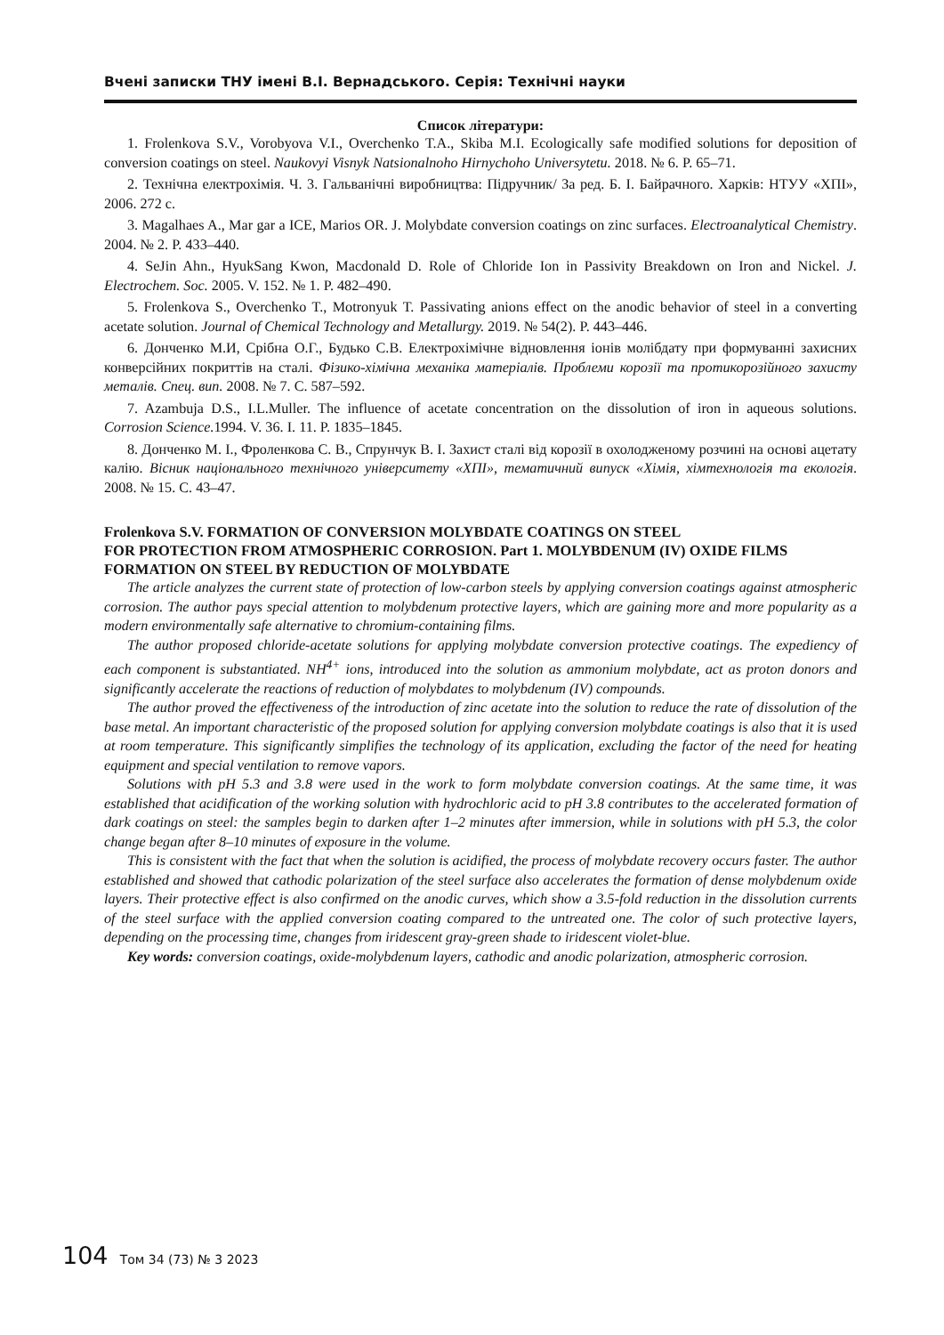Вчені записки ТНУ імені В.І. Вернадського. Серія: Технічні науки
Список літератури:
1. Frolenkova S.V., Vorobyova V.I., Overchenko T.A., Skiba M.I. Ecologically safe modified solutions for deposition of conversion coatings on steel. Naukovyi Visnyk Natsionalnoho Hirnychoho Universytetu. 2018. № 6. P. 65–71.
2. Технічна електрохімія. Ч. 3. Гальванічні виробництва: Підручник/ За ред. Б. І. Байрачного. Харків: НТУУ «ХПІ», 2006. 272 с.
3. Magalhaes A., Mar gar a ICE, Marios OR. J. Molybdate conversion coatings on zinc surfaces. Electroanalytical Chemistry. 2004. № 2. P. 433–440.
4. SeJin Ahn., HyukSang Kwon, Macdonald D. Role of Chloride Ion in Passivity Breakdown on Iron and Nickel. J. Electrochem. Soc. 2005. V. 152. № 1. P. 482–490.
5. Frolenkova S., Overchenko T., Motronyuk T. Passivating anions effect on the anodic behavior of steel in a converting acetate solution. Journal of Chemical Technology and Metallurgy. 2019. № 54(2). P. 443–446.
6. Донченко М.И, Срібна О.Г., Будько С.В. Електрохімічне відновлення іонів молібдату при формуванні захисних конверсійних покриттів на сталі. Фізико-хімічна механіка матеріалів. Проблеми корозії та протикорозійного захисту металів. Спец. вип. 2008. № 7. С. 587–592.
7. Azambuja D.S., I.L.Muller. The influence of acetate concentration on the dissolution of iron in aqueous solutions. Corrosion Science. 1994. V. 36. I. 11. P. 1835–1845.
8. Донченко М. І., Фроленкова С. В., Спрунчук В. І. Захист сталі від корозії в охолодженому розчині на основі ацетату калію. Вісник національного технічного університету «ХПІ», тематичний випуск «Хімія, хімтехнологія та екологія. 2008. № 15. С. 43–47.
Frolenkova S.V. FORMATION OF CONVERSION MOLYBDATE COATINGS ON STEEL
FOR PROTECTION FROM ATMOSPHERIC CORROSION. Part 1. MOLYBDENUM (IV) OXIDE FILMS FORMATION ON STEEL BY REDUCTION OF MOLYBDATE
The article analyzes the current state of protection of low-carbon steels by applying conversion coatings against atmospheric corrosion. The author pays special attention to molybdenum protective layers, which are gaining more and more popularity as a modern environmentally safe alternative to chromium-containing films.
The author proposed chloride-acetate solutions for applying molybdate conversion protective coatings. The expediency of each component is substantiated. NH<sup>4+</sup> ions, introduced into the solution as ammonium molybdate, act as proton donors and significantly accelerate the reactions of reduction of molybdates to molybdenum (IV) compounds.
The author proved the effectiveness of the introduction of zinc acetate into the solution to reduce the rate of dissolution of the base metal. An important characteristic of the proposed solution for applying conversion molybdate coatings is also that it is used at room temperature. This significantly simplifies the technology of its application, excluding the factor of the need for heating equipment and special ventilation to remove vapors.
Solutions with pH 5.3 and 3.8 were used in the work to form molybdate conversion coatings. At the same time, it was established that acidification of the working solution with hydrochloric acid to pH 3.8 contributes to the accelerated formation of dark coatings on steel: the samples begin to darken after 1–2 minutes after immersion, while in solutions with pH 5.3, the color change began after 8–10 minutes of exposure in the volume.
This is consistent with the fact that when the solution is acidified, the process of molybdate recovery occurs faster. The author established and showed that cathodic polarization of the steel surface also accelerates the formation of dense molybdenum oxide layers. Their protective effect is also confirmed on the anodic curves, which show a 3.5-fold reduction in the dissolution currents of the steel surface with the applied conversion coating compared to the untreated one. The color of such protective layers, depending on the processing time, changes from iridescent gray-green shade to iridescent violet-blue.
Key words: conversion coatings, oxide-molybdenum layers, cathodic and anodic polarization, atmospheric corrosion.
104 Том 34 (73) № 3 2023